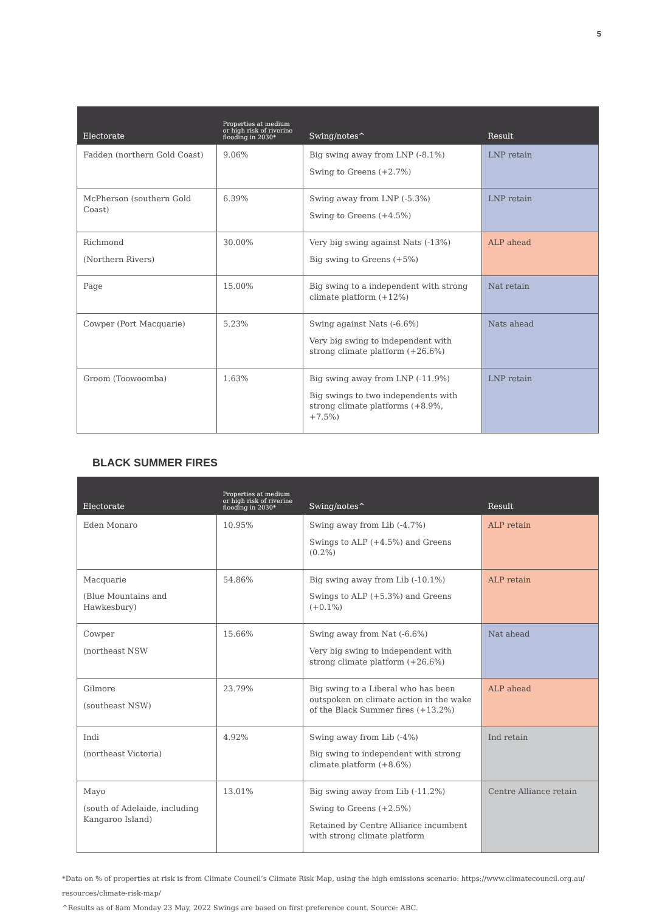5
| Electorate | Properties at medium or high risk of riverine flooding in 2030* | Swing/notes^ | Result |
| --- | --- | --- | --- |
| Fadden (northern Gold Coast) | 9.06% | Big swing away from LNP (-8.1%) Swing to Greens (+2.7%) | LNP retain |
| McPherson (southern Gold Coast) | 6.39% | Swing away from LNP (-5.3%) Swing to Greens (+4.5%) | LNP retain |
| Richmond (Northern Rivers) | 30.00% | Very big swing against Nats (-13%) Big swing to Greens (+5%) | ALP ahead |
| Page | 15.00% | Big swing to a independent with strong climate platform (+12%) | Nat retain |
| Cowper (Port Macquarie) | 5.23% | Swing against Nats (-6.6%) Very big swing to independent with strong climate platform (+26.6%) | Nats ahead |
| Groom (Toowoomba) | 1.63% | Big swing away from LNP (-11.9%) Big swings to two independents with strong climate platforms (+8.9%, +7.5%) | LNP retain |
BLACK SUMMER FIRES
| Electorate | Properties at medium or high risk of riverine flooding in 2030* | Swing/notes^ | Result |
| --- | --- | --- | --- |
| Eden Monaro | 10.95% | Swing away from Lib (-4.7%) Swings to ALP (+4.5%) and Greens (0.2%) | ALP retain |
| Macquarie (Blue Mountains and Hawkesbury) | 54.86% | Big swing away from Lib (-10.1%) Swings to ALP (+5.3%) and Greens (+0.1%) | ALP retain |
| Cowper (northeast NSW | 15.66% | Swing away from Nat (-6.6%) Very big swing to independent with strong climate platform (+26.6%) | Nat ahead |
| Gilmore (southeast NSW) | 23.79% | Big swing to a Liberal who has been outspoken on climate action in the wake of the Black Summer fires (+13.2%) | ALP ahead |
| Indi (northeast Victoria) | 4.92% | Swing away from Lib (-4%) Big swing to independent with strong climate platform (+8.6%) | Ind retain |
| Mayo (south of Adelaide, including Kangaroo Island) | 13.01% | Big swing away from Lib (-11.2%) Swing to Greens (+2.5%) Retained by Centre Alliance incumbent with strong climate platform | Centre Alliance retain |
*Data on % of properties at risk is from Climate Council’s Climate Risk Map, using the high emissions scenario: https://www.climatecouncil.org.au/ resources/climate-risk-map/
^Results as of 8am Monday 23 May, 2022 Swings are based on first preference count. Source: ABC.